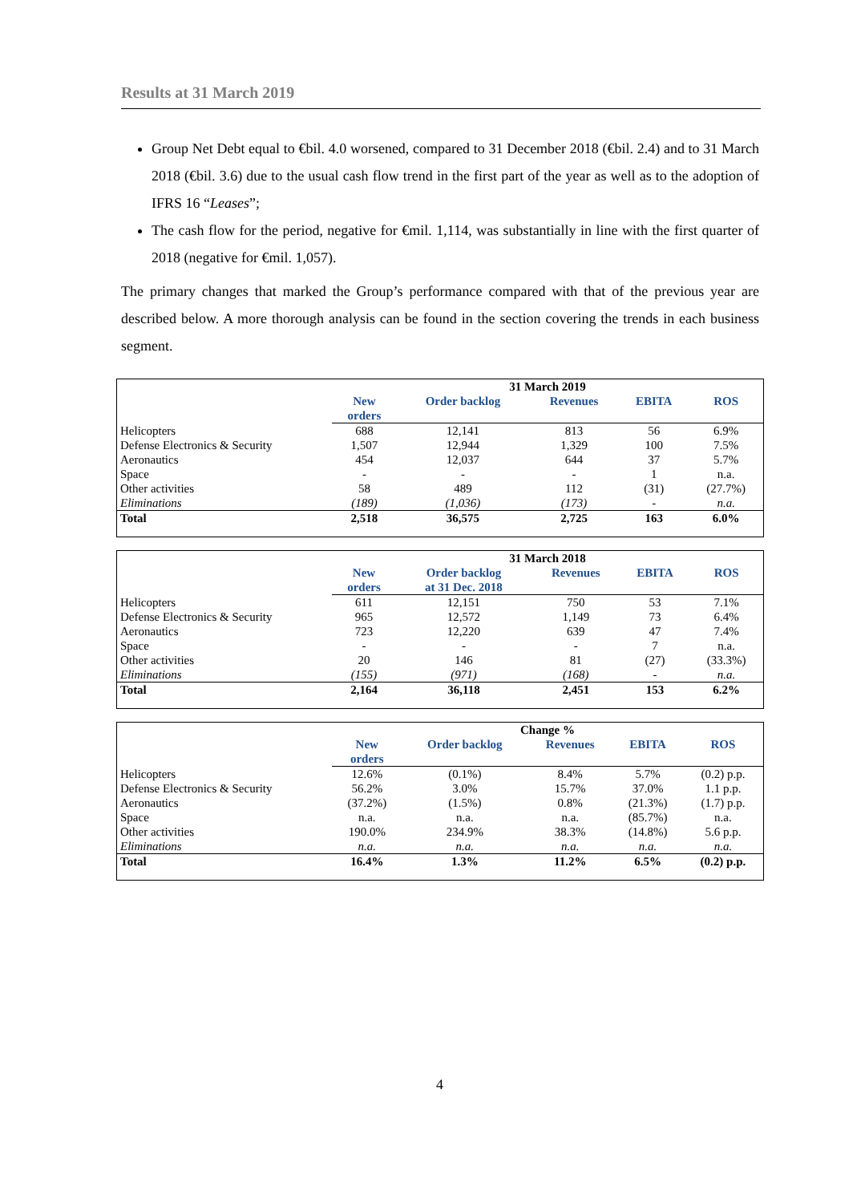Results at 31 March 2019
Group Net Debt equal to €bil. 4.0 worsened, compared to 31 December 2018 (€bil. 2.4) and to 31 March 2018 (€bil. 3.6) due to the usual cash flow trend in the first part of the year as well as to the adoption of IFRS 16 “Leases”;
The cash flow for the period, negative for €mil. 1,114, was substantially in line with the first quarter of 2018 (negative for €mil. 1,057).
The primary changes that marked the Group’s performance compared with that of the previous year are described below. A more thorough analysis can be found in the section covering the trends in each business segment.
| | 31 March 2019 | | | | |
| | New orders | Order backlog | Revenues | EBITA | ROS |
| Helicopters | 688 | 12,141 | 813 | 56 | 6.9% |
| Defense Electronics & Security | 1,507 | 12,944 | 1,329 | 100 | 7.5% |
| Aeronautics | 454 | 12,037 | 644 | 37 | 5.7% |
| Space | - | - | - | 1 | n.a. |
| Other activities | 58 | 489 | 112 | (31) | (27.7%) |
| Eliminations | (189) | (1,036) | (173) | - | n.a. |
| Total | 2,518 | 36,575 | 2,725 | 163 | 6.0% |
| | 31 March 2018 | | | | |
| | New orders | Order backlog at 31 Dec. 2018 | Revenues | EBITA | ROS |
| Helicopters | 611 | 12,151 | 750 | 53 | 7.1% |
| Defense Electronics & Security | 965 | 12,572 | 1,149 | 73 | 6.4% |
| Aeronautics | 723 | 12,220 | 639 | 47 | 7.4% |
| Space | - | - | - | 7 | n.a. |
| Other activities | 20 | 146 | 81 | (27) | (33.3%) |
| Eliminations | (155) | (971) | (168) | - | n.a. |
| Total | 2,164 | 36,118 | 2,451 | 153 | 6.2% |
| | Change % | | | | |
| | New orders | Order backlog | Revenues | EBITA | ROS |
| Helicopters | 12.6% | (0.1%) | 8.4% | 5.7% | (0.2) p.p. |
| Defense Electronics & Security | 56.2% | 3.0% | 15.7% | 37.0% | 1.1 p.p. |
| Aeronautics | (37.2%) | (1.5%) | 0.8% | (21.3%) | (1.7) p.p. |
| Space | n.a. | n.a. | n.a. | (85.7%) | n.a. |
| Other activities | 190.0% | 234.9% | 38.3% | (14.8%) | 5.6 p.p. |
| Eliminations | n.a. | n.a. | n.a. | n.a. | n.a. |
| Total | 16.4% | 1.3% | 11.2% | 6.5% | (0.2) p.p. |
4